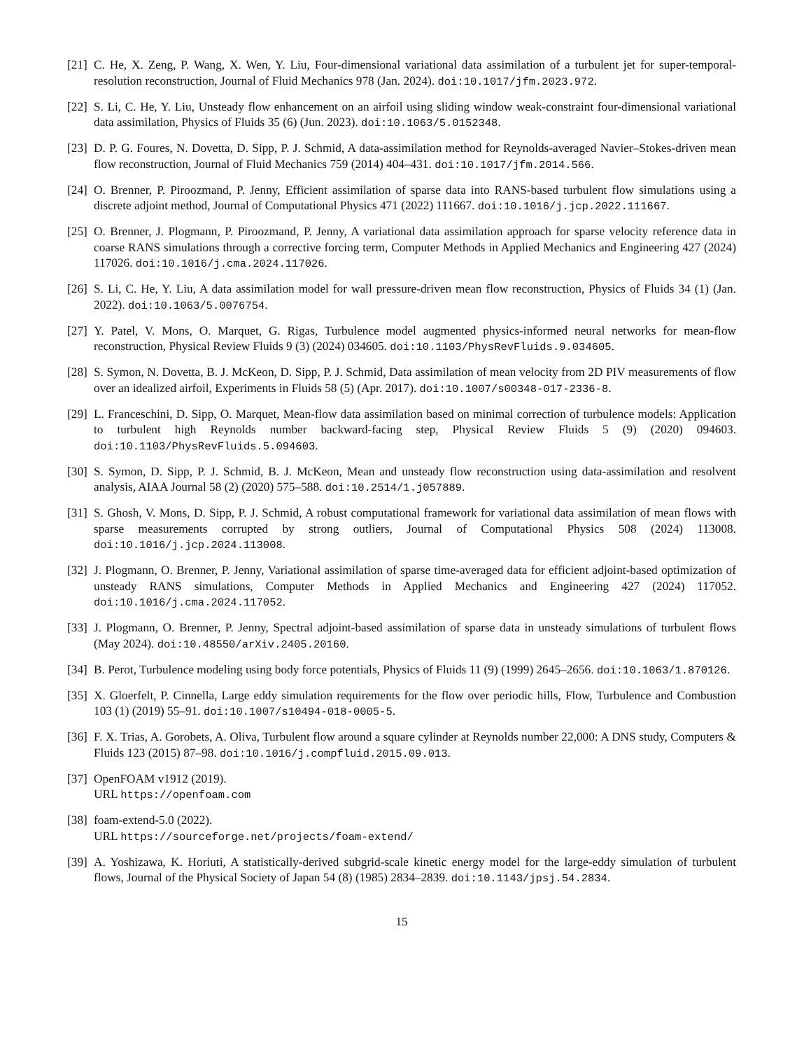[21]
C. He, X. Zeng, P. Wang, X. Wen, Y. Liu, Four-dimensional variational data assimilation of a turbulent jet for super-temporal-resolution reconstruction, Journal of Fluid Mechanics 978 (Jan. 2024). doi:10.1017/jfm.2023.972.
[22]
S. Li, C. He, Y. Liu, Unsteady flow enhancement on an airfoil using sliding window weak-constraint four-dimensional variational data assimilation, Physics of Fluids 35 (6) (Jun. 2023). doi:10.1063/5.0152348.
[23]
D. P. G. Foures, N. Dovetta, D. Sipp, P. J. Schmid, A data-assimilation method for Reynolds-averaged Navier–Stokes-driven mean flow reconstruction, Journal of Fluid Mechanics 759 (2014) 404–431. doi:10.1017/jfm.2014.566.
[24]
O. Brenner, P. Piroozmand, P. Jenny, Efficient assimilation of sparse data into RANS-based turbulent flow simulations using a discrete adjoint method, Journal of Computational Physics 471 (2022) 111667. doi:10.1016/j.jcp.2022.111667.
[25]
O. Brenner, J. Plogmann, P. Piroozmand, P. Jenny, A variational data assimilation approach for sparse velocity reference data in coarse RANS simulations through a corrective forcing term, Computer Methods in Applied Mechanics and Engineering 427 (2024) 117026. doi:10.1016/j.cma.2024.117026.
[26]
S. Li, C. He, Y. Liu, A data assimilation model for wall pressure-driven mean flow reconstruction, Physics of Fluids 34 (1) (Jan. 2022). doi:10.1063/5.0076754.
[27]
Y. Patel, V. Mons, O. Marquet, G. Rigas, Turbulence model augmented physics-informed neural networks for mean-flow reconstruction, Physical Review Fluids 9 (3) (2024) 034605. doi:10.1103/PhysRevFluids.9.034605.
[28]
S. Symon, N. Dovetta, B. J. McKeon, D. Sipp, P. J. Schmid, Data assimilation of mean velocity from 2D PIV measurements of flow over an idealized airfoil, Experiments in Fluids 58 (5) (Apr. 2017). doi:10.1007/s00348-017-2336-8.
[29]
L. Franceschini, D. Sipp, O. Marquet, Mean-flow data assimilation based on minimal correction of turbulence models: Application to turbulent high Reynolds number backward-facing step, Physical Review Fluids 5 (9) (2020) 094603. doi:10.1103/PhysRevFluids.5.094603.
[30]
S. Symon, D. Sipp, P. J. Schmid, B. J. McKeon, Mean and unsteady flow reconstruction using data-assimilation and resolvent analysis, AIAA Journal 58 (2) (2020) 575–588. doi:10.2514/1.j057889.
[31]
S. Ghosh, V. Mons, D. Sipp, P. J. Schmid, A robust computational framework for variational data assimilation of mean flows with sparse measurements corrupted by strong outliers, Journal of Computational Physics 508 (2024) 113008. doi:10.1016/j.jcp.2024.113008.
[32]
J. Plogmann, O. Brenner, P. Jenny, Variational assimilation of sparse time-averaged data for efficient adjoint-based optimization of unsteady RANS simulations, Computer Methods in Applied Mechanics and Engineering 427 (2024) 117052. doi:10.1016/j.cma.2024.117052.
[33]
J. Plogmann, O. Brenner, P. Jenny, Spectral adjoint-based assimilation of sparse data in unsteady simulations of turbulent flows (May 2024). doi:10.48550/arXiv.2405.20160.
[34]
B. Perot, Turbulence modeling using body force potentials, Physics of Fluids 11 (9) (1999) 2645–2656. doi:10.1063/1.870126.
[35]
X. Gloerfelt, P. Cinnella, Large eddy simulation requirements for the flow over periodic hills, Flow, Turbulence and Combustion 103 (1) (2019) 55–91. doi:10.1007/s10494-018-0005-5.
[36]
F. X. Trias, A. Gorobets, A. Oliva, Turbulent flow around a square cylinder at Reynolds number 22,000: A DNS study, Computers & Fluids 123 (2015) 87–98. doi:10.1016/j.compfluid.2015.09.013.
[37]
OpenFOAM v1912 (2019).
URL https://openfoam.com
[38]
foam-extend-5.0 (2022).
URL https://sourceforge.net/projects/foam-extend/
[39]
A. Yoshizawa, K. Horiuti, A statistically-derived subgrid-scale kinetic energy model for the large-eddy simulation of turbulent flows, Journal of the Physical Society of Japan 54 (8) (1985) 2834–2839. doi:10.1143/jpsj.54.2834.
15